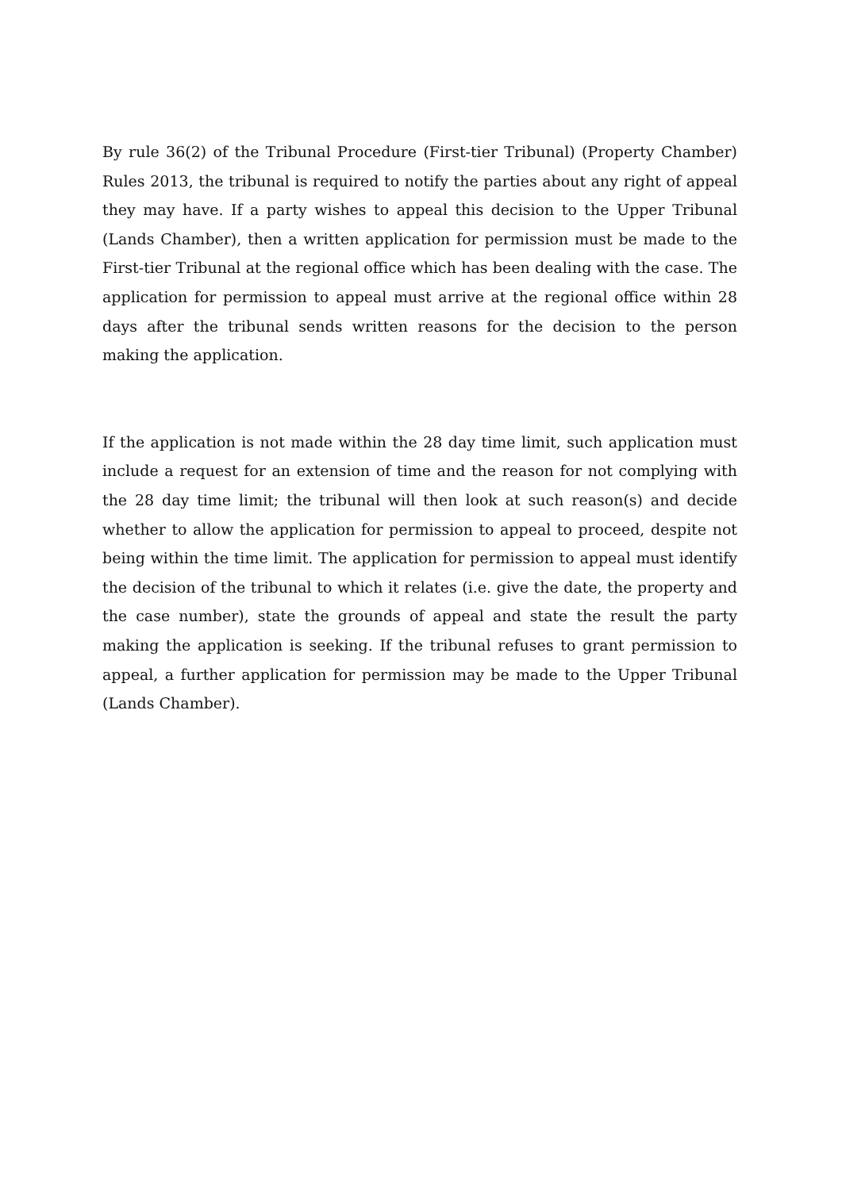By rule 36(2) of the Tribunal Procedure (First-tier Tribunal) (Property Chamber) Rules 2013, the tribunal is required to notify the parties about any right of appeal they may have. If a party wishes to appeal this decision to the Upper Tribunal (Lands Chamber), then a written application for permission must be made to the First-tier Tribunal at the regional office which has been dealing with the case. The application for permission to appeal must arrive at the regional office within 28 days after the tribunal sends written reasons for the decision to the person making the application.
If the application is not made within the 28 day time limit, such application must include a request for an extension of time and the reason for not complying with the 28 day time limit; the tribunal will then look at such reason(s) and decide whether to allow the application for permission to appeal to proceed, despite not being within the time limit. The application for permission to appeal must identify the decision of the tribunal to which it relates (i.e. give the date, the property and the case number), state the grounds of appeal and state the result the party making the application is seeking. If the tribunal refuses to grant permission to appeal, a further application for permission may be made to the Upper Tribunal (Lands Chamber).